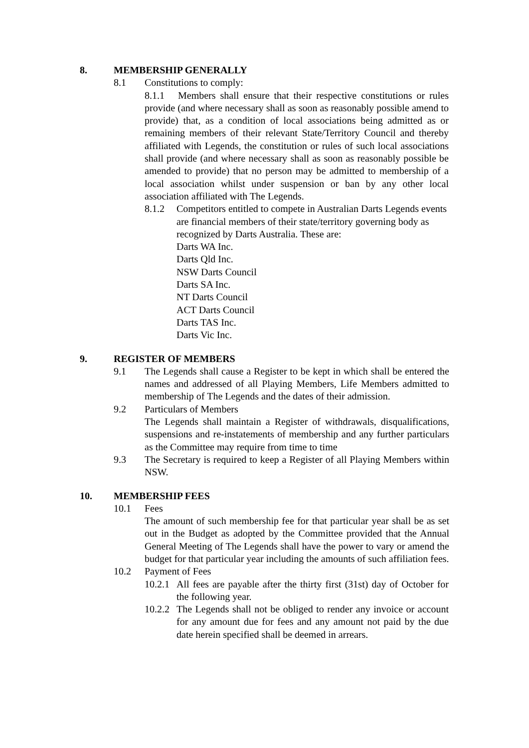8. MEMBERSHIP GENERALLY
8.1 Constitutions to comply:
8.1.1 Members shall ensure that their respective constitutions or rules provide (and where necessary shall as soon as reasonably possible amend to provide) that, as a condition of local associations being admitted as or remaining members of their relevant State/Territory Council and thereby affiliated with Legends, the constitution or rules of such local associations shall provide (and where necessary shall as soon as reasonably possible be amended to provide) that no person may be admitted to membership of a local association whilst under suspension or ban by any other local association affiliated with The Legends.
8.1.2 Competitors entitled to compete in Australian Darts Legends events are financial members of their state/territory governing body as recognized by Darts Australia. These are:
Darts WA Inc.
Darts Qld Inc.
NSW Darts Council
Darts SA Inc.
NT Darts Council
ACT Darts Council
Darts TAS Inc.
Darts Vic Inc.
9. REGISTER OF MEMBERS
9.1 The Legends shall cause a Register to be kept in which shall be entered the names and addressed of all Playing Members, Life Members admitted to membership of The Legends and the dates of their admission.
9.2 Particulars of Members
The Legends shall maintain a Register of withdrawals, disqualifications, suspensions and re-instatements of membership and any further particulars as the Committee may require from time to time
9.3 The Secretary is required to keep a Register of all Playing Members within NSW.
10. MEMBERSHIP FEES
10.1 Fees
The amount of such membership fee for that particular year shall be as set out in the Budget as adopted by the Committee provided that the Annual General Meeting of The Legends shall have the power to vary or amend the budget for that particular year including the amounts of such affiliation fees.
10.2 Payment of Fees
10.2.1 All fees are payable after the thirty first (31st) day of October for the following year.
10.2.2 The Legends shall not be obliged to render any invoice or account for any amount due for fees and any amount not paid by the due date herein specified shall be deemed in arrears.